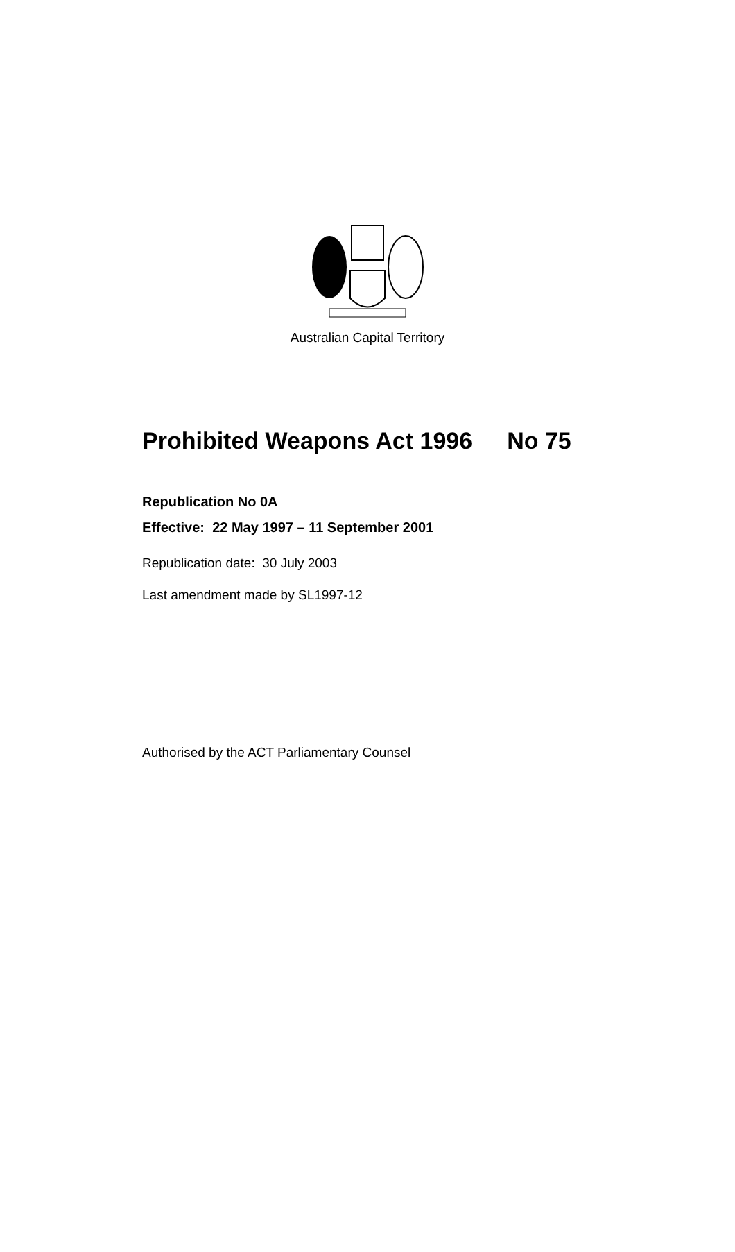Australian Capital Territory
Prohibited Weapons Act 1996 No 75
Republication No 0A
Effective: 22 May 1997 – 11 September 2001
Republication date: 30 July 2003
Last amendment made by SL1997-12
Authorised by the ACT Parliamentary Counsel